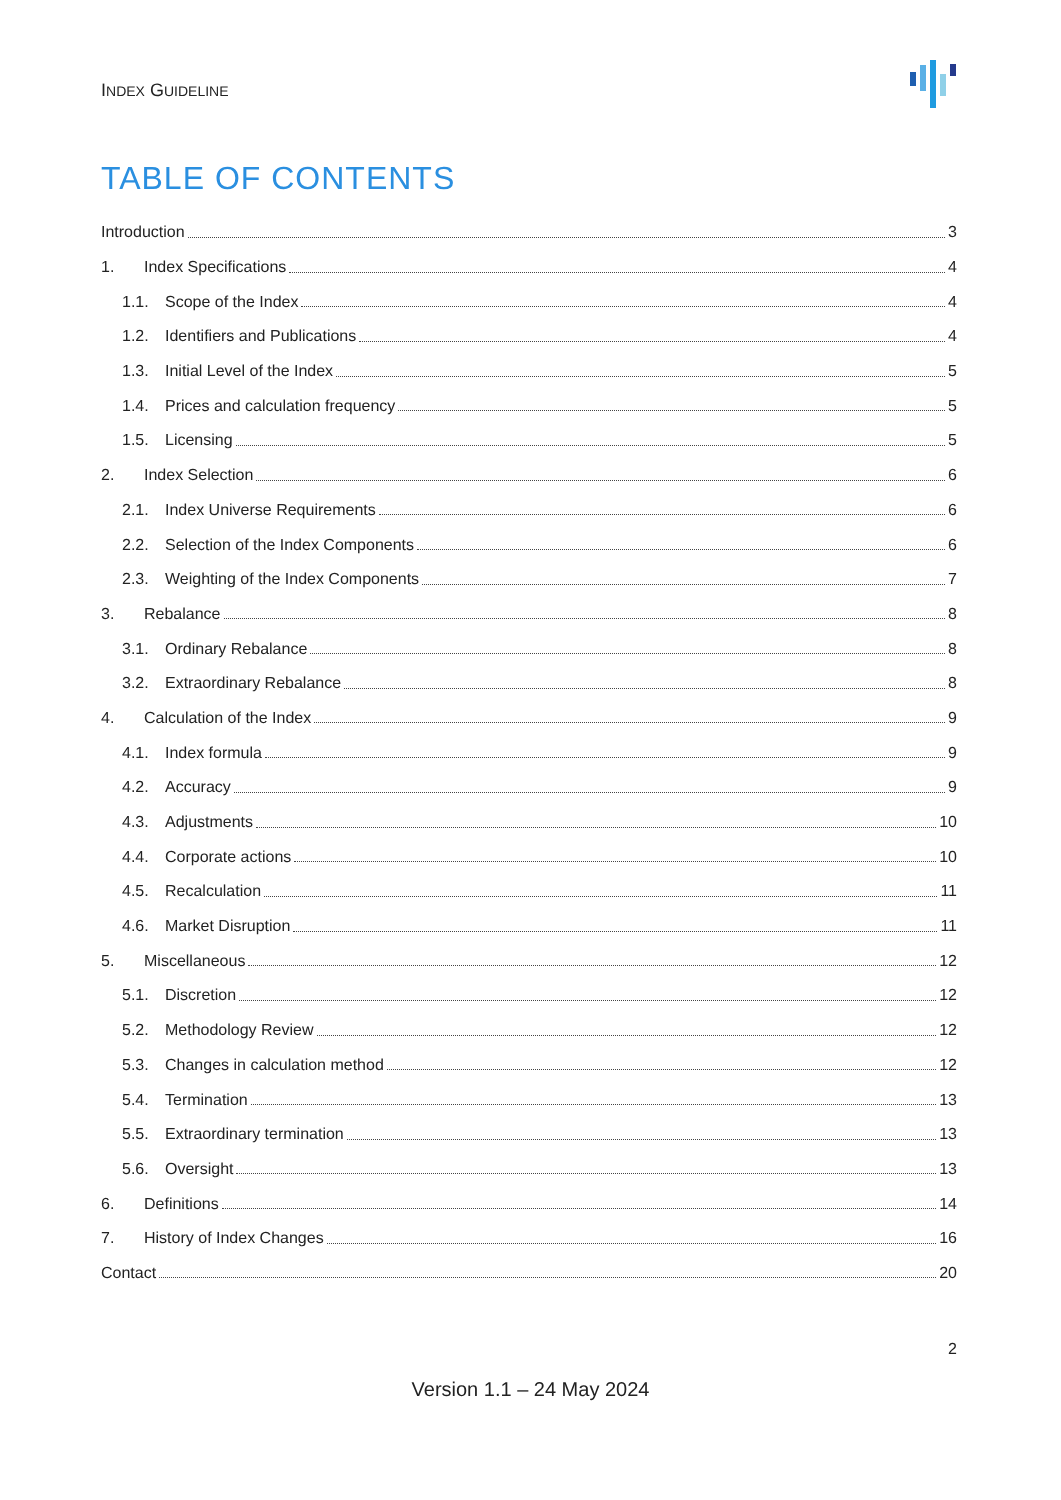INDEX GUIDELINE
TABLE OF CONTENTS
Introduction 3
1. Index Specifications 4
1.1. Scope of the Index 4
1.2. Identifiers and Publications 4
1.3. Initial Level of the Index 5
1.4. Prices and calculation frequency 5
1.5. Licensing 5
2. Index Selection 6
2.1. Index Universe Requirements 6
2.2. Selection of the Index Components 6
2.3. Weighting of the Index Components 7
3. Rebalance 8
3.1. Ordinary Rebalance 8
3.2. Extraordinary Rebalance 8
4. Calculation of the Index 9
4.1. Index formula 9
4.2. Accuracy 9
4.3. Adjustments 10
4.4. Corporate actions 10
4.5. Recalculation 11
4.6. Market Disruption 11
5. Miscellaneous 12
5.1. Discretion 12
5.2. Methodology Review 12
5.3. Changes in calculation method 12
5.4. Termination 13
5.5. Extraordinary termination 13
5.6. Oversight 13
6. Definitions 14
7. History of Index Changes 16
Contact 20
2
Version 1.1 – 24 May 2024